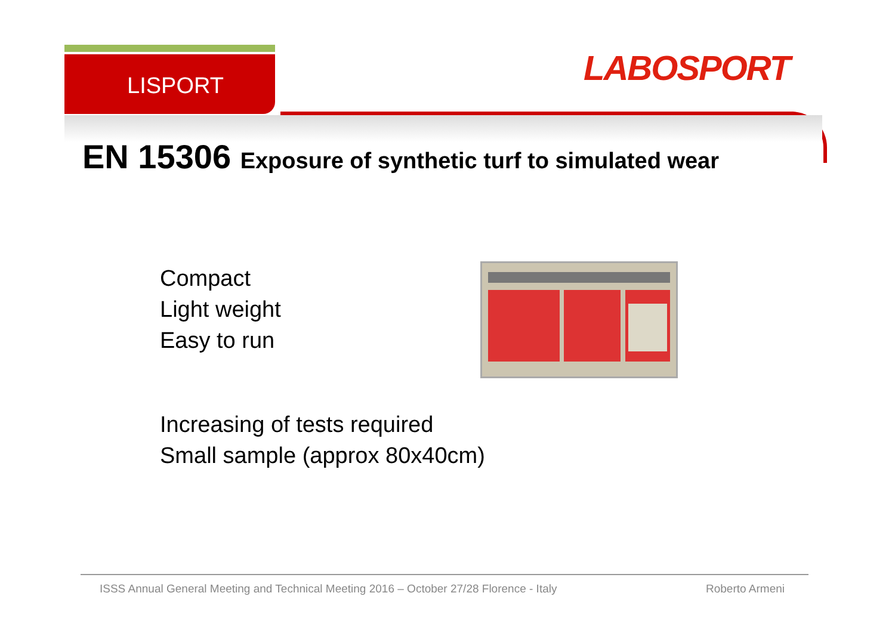LISPORT LABOSPORT
EN 15306 Exposure of synthetic turf to simulated wear
Compact
Light weight
Easy to run
Increasing of tests required
Small sample (approx 80x40cm)
ISSS Annual General Meeting and Technical Meeting 2016 – October 27/28 Florence - Italy Roberto Armeni